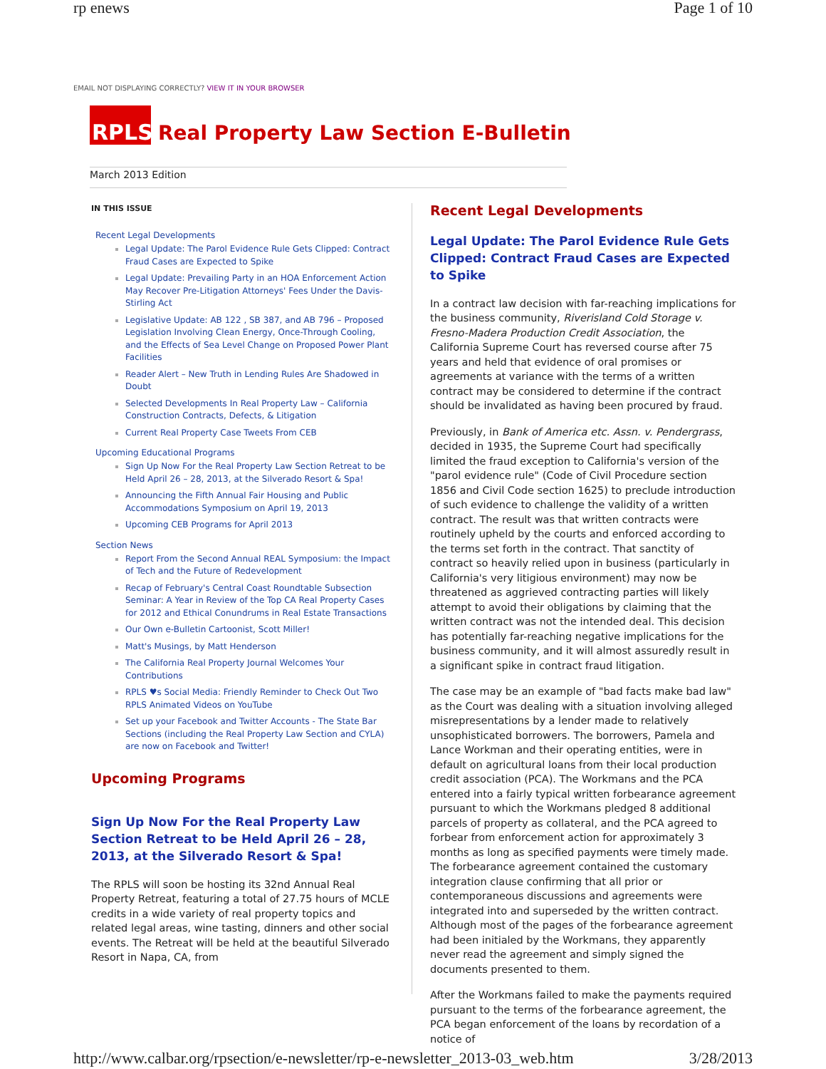rp enews Page 1 of 10
EMAIL NOT DISPLAYING CORRECTLY? VIEW IT IN YOUR BROWSER
RPLS
Real Property Law Section E-Bulletin
March 2013 Edition
IN THIS ISSUE
Recent Legal Developments
Legal Update: The Parol Evidence Rule Gets Clipped: Contract Fraud Cases are Expected to Spike
Legal Update: Prevailing Party in an HOA Enforcement Action May Recover Pre-Litigation Attorneys' Fees Under the Davis-Stirling Act
Legislative Update: AB 122 , SB 387, and AB 796 – Proposed Legislation Involving Clean Energy, Once-Through Cooling, and the Effects of Sea Level Change on Proposed Power Plant Facilities
Reader Alert – New Truth in Lending Rules Are Shadowed in Doubt
Selected Developments In Real Property Law – California Construction Contracts, Defects, & Litigation
Current Real Property Case Tweets From CEB
Upcoming Educational Programs
Sign Up Now For the Real Property Law Section Retreat to be Held April 26 – 28, 2013, at the Silverado Resort & Spa!
Announcing the Fifth Annual Fair Housing and Public Accommodations Symposium on April 19, 2013
Upcoming CEB Programs for April 2013
Section News
Report From the Second Annual REAL Symposium: the Impact of Tech and the Future of Redevelopment
Recap of February's Central Coast Roundtable Subsection Seminar: A Year in Review of the Top CA Real Property Cases for 2012 and Ethical Conundrums in Real Estate Transactions
Our Own e-Bulletin Cartoonist, Scott Miller!
Matt's Musings, by Matt Henderson
The California Real Property Journal Welcomes Your Contributions
RPLS ♥s Social Media: Friendly Reminder to Check Out Two RPLS Animated Videos on YouTube
Set up your Facebook and Twitter Accounts - The State Bar Sections (including the Real Property Law Section and CYLA) are now on Facebook and Twitter!
Upcoming Programs
Sign Up Now For the Real Property Law Section Retreat to be Held April 26 – 28, 2013, at the Silverado Resort & Spa!
The RPLS will soon be hosting its 32nd Annual Real Property Retreat, featuring a total of 27.75 hours of MCLE credits in a wide variety of real property topics and related legal areas, wine tasting, dinners and other social events. The Retreat will be held at the beautiful Silverado Resort in Napa, CA, from
Recent Legal Developments
Legal Update: The Parol Evidence Rule Gets Clipped: Contract Fraud Cases are Expected to Spike
In a contract law decision with far-reaching implications for the business community, Riverisland Cold Storage v. Fresno-Madera Production Credit Association, the California Supreme Court has reversed course after 75 years and held that evidence of oral promises or agreements at variance with the terms of a written contract may be considered to determine if the contract should be invalidated as having been procured by fraud.
Previously, in Bank of America etc. Assn. v. Pendergrass, decided in 1935, the Supreme Court had specifically limited the fraud exception to California's version of the "parol evidence rule" (Code of Civil Procedure section 1856 and Civil Code section 1625) to preclude introduction of such evidence to challenge the validity of a written contract. The result was that written contracts were routinely upheld by the courts and enforced according to the terms set forth in the contract. That sanctity of contract so heavily relied upon in business (particularly in California's very litigious environment) may now be threatened as aggrieved contracting parties will likely attempt to avoid their obligations by claiming that the written contract was not the intended deal. This decision has potentially far-reaching negative implications for the business community, and it will almost assuredly result in a significant spike in contract fraud litigation.
The case may be an example of "bad facts make bad law" as the Court was dealing with a situation involving alleged misrepresentations by a lender made to relatively unsophisticated borrowers. The borrowers, Pamela and Lance Workman and their operating entities, were in default on agricultural loans from their local production credit association (PCA). The Workmans and the PCA entered into a fairly typical written forbearance agreement pursuant to which the Workmans pledged 8 additional parcels of property as collateral, and the PCA agreed to forbear from enforcement action for approximately 3 months as long as specified payments were timely made. The forbearance agreement contained the customary integration clause confirming that all prior or contemporaneous discussions and agreements were integrated into and superseded by the written contract. Although most of the pages of the forbearance agreement had been initialed by the Workmans, they apparently never read the agreement and simply signed the documents presented to them.
After the Workmans failed to make the payments required pursuant to the terms of the forbearance agreement, the PCA began enforcement of the loans by recordation of a notice of
http://www.calbar.org/rpsection/e-newsletter/rp-e-newsletter_2013-03_web.htm 3/28/2013